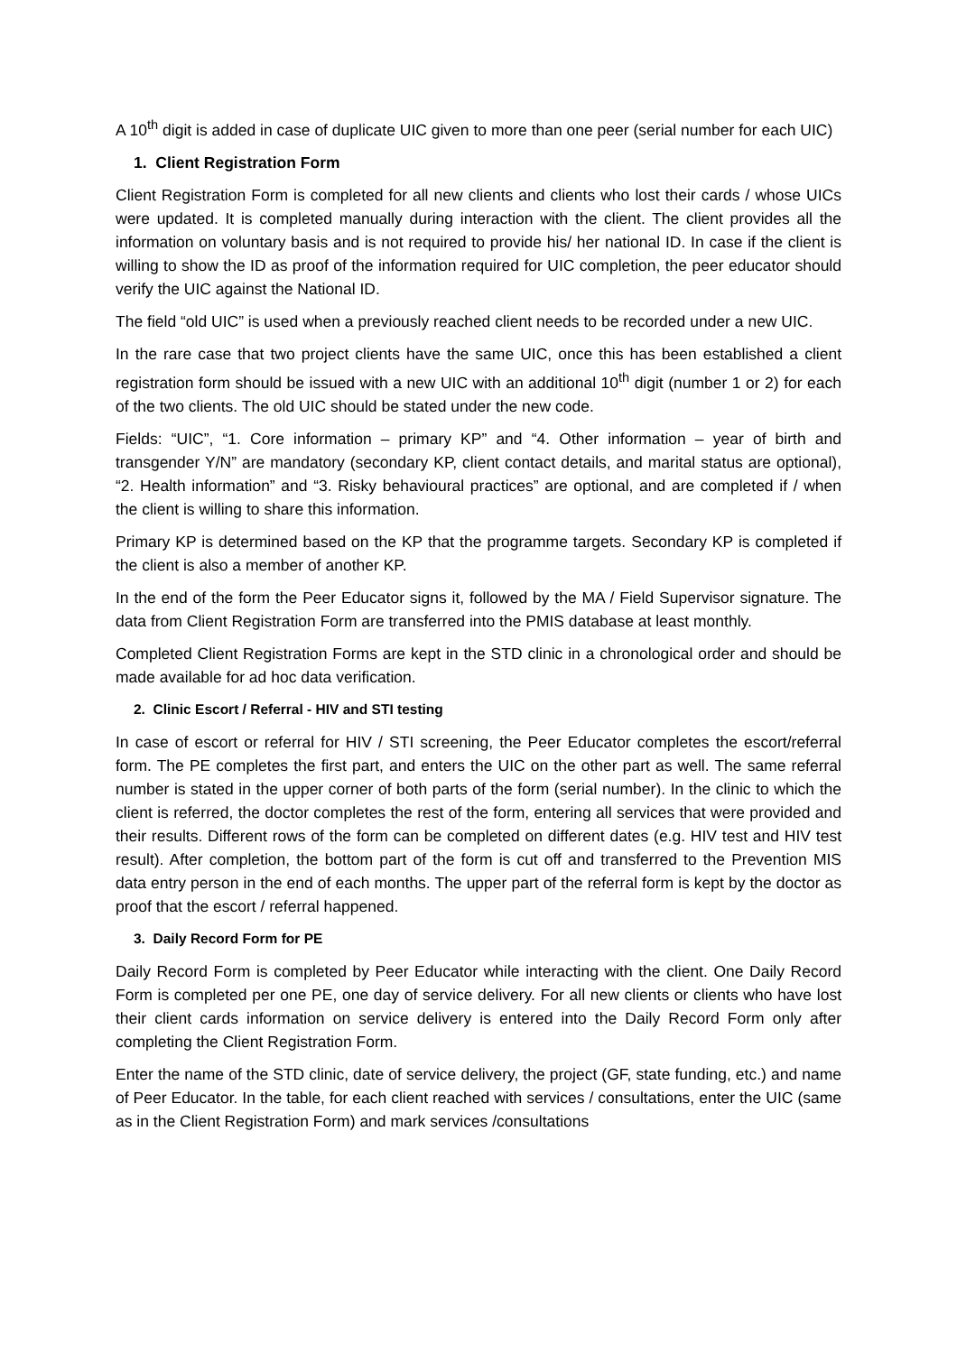A 10<sup>th</sup> digit is added in case of duplicate UIC given to more than one peer (serial number for each UIC)
1. Client Registration Form
Client Registration Form is completed for all new clients and clients who lost their cards / whose UICs were updated. It is completed manually during interaction with the client. The client provides all the information on voluntary basis and is not required to provide his/ her national ID. In case if the client is willing to show the ID as proof of the information required for UIC completion, the peer educator should verify the UIC against the National ID.
The field “old UIC” is used when a previously reached client needs to be recorded under a new UIC.
In the rare case that two project clients have the same UIC, once this has been established a client registration form should be issued with a new UIC with an additional 10<sup>th</sup> digit (number 1 or 2) for each of the two clients. The old UIC should be stated under the new code.
Fields: “UIC”, “1. Core information – primary KP” and “4. Other information – year of birth and transgender Y/N” are mandatory (secondary KP, client contact details, and marital status are optional), “2. Health information” and “3. Risky behavioural practices” are optional, and are completed if / when the client is willing to share this information.
Primary KP is determined based on the KP that the programme targets. Secondary KP is completed if the client is also a member of another KP.
In the end of the form the Peer Educator signs it, followed by the MA / Field Supervisor signature. The data from Client Registration Form are transferred into the PMIS database at least monthly.
Completed Client Registration Forms are kept in the STD clinic in a chronological order and should be made available for ad hoc data verification.
2. Clinic Escort / Referral - HIV and STI testing
In case of escort or referral for HIV / STI screening, the Peer Educator completes the escort/referral form. The PE completes the first part, and enters the UIC on the other part as well. The same referral number is stated in the upper corner of both parts of the form (serial number). In the clinic to which the client is referred, the doctor completes the rest of the form, entering all services that were provided and their results. Different rows of the form can be completed on different dates (e.g. HIV test and HIV test result). After completion, the bottom part of the form is cut off and transferred to the Prevention MIS data entry person in the end of each months. The upper part of the referral form is kept by the doctor as proof that the escort / referral happened.
3. Daily Record Form for PE
Daily Record Form is completed by Peer Educator while interacting with the client. One Daily Record Form is completed per one PE, one day of service delivery. For all new clients or clients who have lost their client cards information on service delivery is entered into the Daily Record Form only after completing the Client Registration Form.
Enter the name of the STD clinic, date of service delivery, the project (GF, state funding, etc.) and name of Peer Educator. In the table, for each client reached with services / consultations, enter the UIC (same as in the Client Registration Form) and mark services /consultations